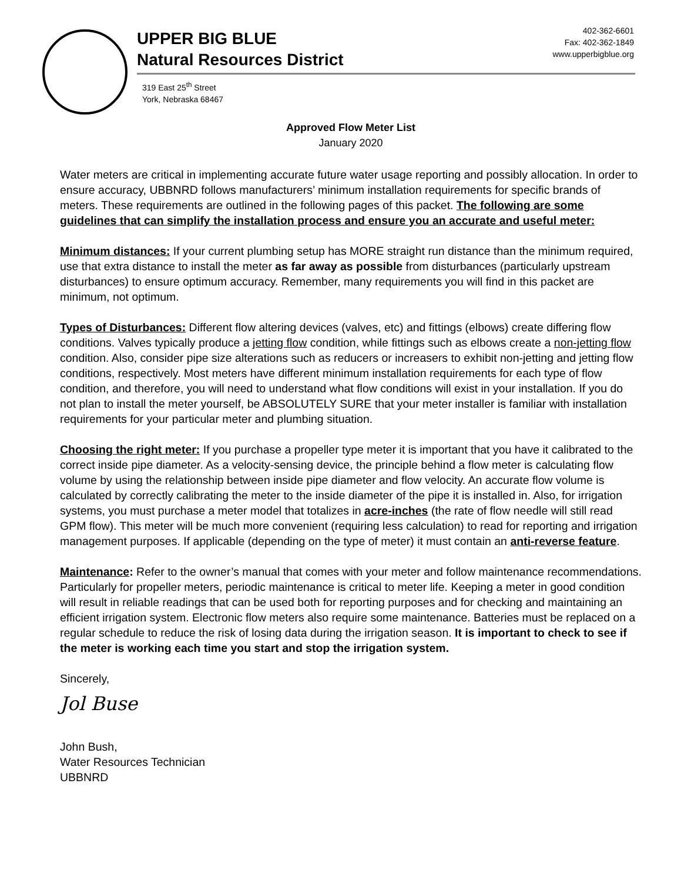UPPER BIG BLUE
Natural Resources District
402-362-6601
Fax: 402-362-1849
www.upperbigblue.org
319 East 25<sup>th</sup> Street
York, Nebraska 68467
Approved Flow Meter List
January 2020
Water meters are critical in implementing accurate future water usage reporting and possibly allocation. In order to ensure accuracy, UBBNRD follows manufacturers’ minimum installation requirements for specific brands of meters. These requirements are outlined in the following pages of this packet. The following are some guidelines that can simplify the installation process and ensure you an accurate and useful meter:
Minimum distances: If your current plumbing setup has MORE straight run distance than the minimum required, use that extra distance to install the meter as far away as possible from disturbances (particularly upstream disturbances) to ensure optimum accuracy. Remember, many requirements you will find in this packet are minimum, not optimum.
Types of Disturbances: Different flow altering devices (valves, etc) and fittings (elbows) create differing flow conditions. Valves typically produce a jetting flow condition, while fittings such as elbows create a non-jetting flow condition. Also, consider pipe size alterations such as reducers or increasers to exhibit non-jetting and jetting flow conditions, respectively. Most meters have different minimum installation requirements for each type of flow condition, and therefore, you will need to understand what flow conditions will exist in your installation. If you do not plan to install the meter yourself, be ABSOLUTELY SURE that your meter installer is familiar with installation requirements for your particular meter and plumbing situation.
Choosing the right meter: If you purchase a propeller type meter it is important that you have it calibrated to the correct inside pipe diameter. As a velocity-sensing device, the principle behind a flow meter is calculating flow volume by using the relationship between inside pipe diameter and flow velocity. An accurate flow volume is calculated by correctly calibrating the meter to the inside diameter of the pipe it is installed in. Also, for irrigation systems, you must purchase a meter model that totalizes in acre-inches (the rate of flow needle will still read GPM flow). This meter will be much more convenient (requiring less calculation) to read for reporting and irrigation management purposes. If applicable (depending on the type of meter) it must contain an anti-reverse feature.
Maintenance: Refer to the owner’s manual that comes with your meter and follow maintenance recommendations. Particularly for propeller meters, periodic maintenance is critical to meter life. Keeping a meter in good condition will result in reliable readings that can be used both for reporting purposes and for checking and maintaining an efficient irrigation system. Electronic flow meters also require some maintenance. Batteries must be replaced on a regular schedule to reduce the risk of losing data during the irrigation season. It is important to check to see if the meter is working each time you start and stop the irrigation system.
Sincerely,
Jol Buse
John Bush,
Water Resources Technician
UBBNRD